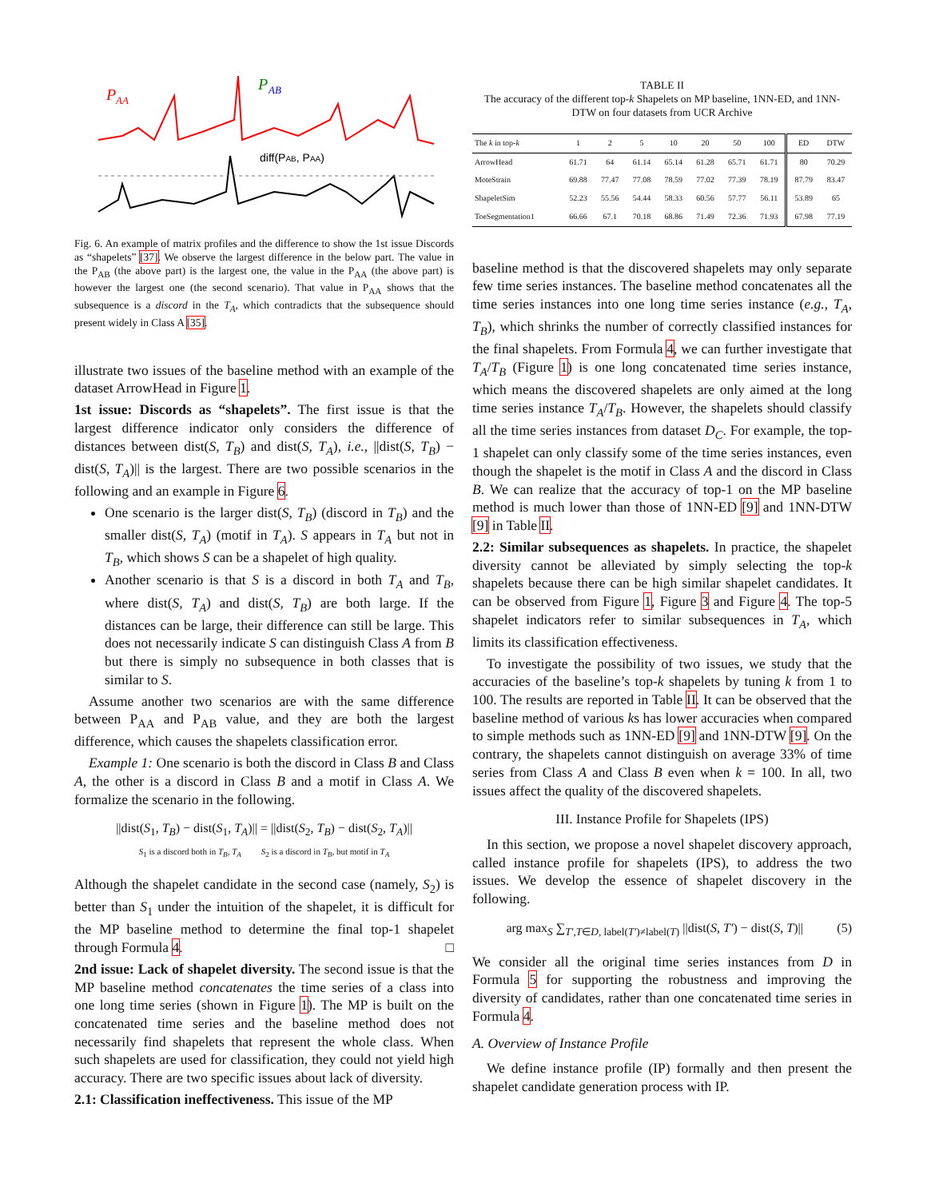P
AA
P
AB
diff(PAB, PAA)
Fig. 6. An example of matrix profiles and the difference to show the 1st issue Discords as “shapelets” [37]. We observe the largest difference in the below part. The value in the P<sub>AB</sub> (the above part) is the largest one, the value in the P<sub>AA</sub> (the above part) is however the largest one (the second scenario). That value in P<sub>AA</sub> shows that the subsequence is a discord in the T<sub>A</sub>, which contradicts that the subsequence should present widely in Class A [35].
illustrate two issues of the baseline method with an example of the dataset ArrowHead in Figure 1.
1st issue: Discords as “shapelets”. The first issue is that the largest difference indicator only considers the difference of distances between dist(S, T<sub>B</sub>) and dist(S, T<sub>A</sub>), i.e., ||dist(S, T<sub>B</sub>) − dist(S, T<sub>A</sub>)|| is the largest. There are two possible scenarios in the following and an example in Figure 6.
One scenario is the larger dist(S, T<sub>B</sub>) (discord in T<sub>B</sub>) and the smaller dist(S, T<sub>A</sub>) (motif in T<sub>A</sub>). S appears in T<sub>A</sub> but not in T<sub>B</sub>, which shows S can be a shapelet of high quality.
Another scenario is that S is a discord in both T<sub>A</sub> and T<sub>B</sub>, where dist(S, T<sub>A</sub>) and dist(S, T<sub>B</sub>) are both large. If the distances can be large, their difference can still be large. This does not necessarily indicate S can distinguish Class A from B but there is simply no subsequence in both classes that is similar to S.
Assume another two scenarios are with the same difference between P<sub>AA</sub> and P<sub>AB</sub> value, and they are both the largest difference, which causes the shapelets classification error.
Example 1: One scenario is both the discord in Class B and Class A, the other is a discord in Class B and a motif in Class A. We formalize the scenario in the following.
||dist(S<sub>1</sub>, T<sub>B</sub>) − dist(S<sub>1</sub>, T<sub>A</sub>)|| = ||dist(S<sub>2</sub>, T<sub>B</sub>) − dist(S<sub>2</sub>, T<sub>A</sub>)||
S<sub>1</sub> is a discord both in T<sub>B</sub>, T<sub>A</sub> S<sub>2</sub> is a discord in T<sub>B</sub>, but motif in T<sub>A</sub>
Although the shapelet candidate in the second case (namely, S<sub>2</sub>) is better than S<sub>1</sub> under the intuition of the shapelet, it is difficult for the MP baseline method to determine the final top-1 shapelet through Formula 4. □
2nd issue: Lack of shapelet diversity. The second issue is that the MP baseline method concatenates the time series of a class into one long time series (shown in Figure 1). The MP is built on the concatenated time series and the baseline method does not necessarily find shapelets that represent the whole class. When such shapelets are used for classification, they could not yield high accuracy. There are two specific issues about lack of diversity.
2.1: Classification ineffectiveness. This issue of the MP
TABLE II
The accuracy of the different top-k Shapelets on MP baseline, 1NN-ED, and 1NN-DTW on four datasets from UCR Archive
| The k in top- k | 1 | 2 | 5 | 10 | 20 | 50 | 100 | ED | DTW |
| --- | --- | --- | --- | --- | --- | --- | --- | --- | --- |
| ArrowHead | 61.71 | 64 | 61.14 | 65.14 | 61.28 | 65.71 | 61.71 | 80 | 70.29 |
| MoteStrain | 69.88 | 77.47 | 77.08 | 78.59 | 77.02 | 77.39 | 78.19 | 87.79 | 83.47 |
| ShapeletSim | 52.23 | 55.56 | 54.44 | 58.33 | 60.56 | 57.77 | 56.11 | 53.89 | 65 |
| ToeSegmentation1 | 66.66 | 67.1 | 70.18 | 68.86 | 71.49 | 72.36 | 71.93 | 67.98 | 77.19 |
baseline method is that the discovered shapelets may only separate few time series instances. The baseline method concatenates all the time series instances into one long time series instance (e.g., T<sub>A</sub>, T<sub>B</sub>), which shrinks the number of correctly classified instances for the final shapelets. From Formula 4, we can further investigate that T<sub>A</sub>/T<sub>B</sub> (Figure 1) is one long concatenated time series instance, which means the discovered shapelets are only aimed at the long time series instance T<sub>A</sub>/T<sub>B</sub>. However, the shapelets should classify all the time series instances from dataset D<sub>C</sub>. For example, the top-1 shapelet can only classify some of the time series instances, even though the shapelet is the motif in Class A and the discord in Class B. We can realize that the accuracy of top-1 on the MP baseline method is much lower than those of 1NN-ED [9] and 1NN-DTW [9] in Table II.
2.2: Similar subsequences as shapelets. In practice, the shapelet diversity cannot be alleviated by simply selecting the top-k shapelets because there can be high similar shapelet candidates. It can be observed from Figure 1, Figure 3 and Figure 4. The top-5 shapelet indicators refer to similar subsequences in T<sub>A</sub>, which limits its classification effectiveness.
To investigate the possibility of two issues, we study that the accuracies of the baseline’s top-k shapelets by tuning k from 1 to 100. The results are reported in Table II. It can be observed that the baseline method of various ks has lower accuracies when compared to simple methods such as 1NN-ED [9] and 1NN-DTW [9]. On the contrary, the shapelets cannot distinguish on average 33% of time series from Class A and Class B even when k = 100. In all, two issues affect the quality of the discovered shapelets.
III. Instance Profile for Shapelets (IPS)
In this section, we propose a novel shapelet discovery approach, called instance profile for shapelets (IPS), to address the two issues. We develop the essence of shapelet discovery in the following.
arg max<sub>S</sub> ∑<sub>T′,T∈D, label(T′)≠label(T)</sub> ||dist(S, T′) − dist(S, T)|| (5)
We consider all the original time series instances from D in Formula 5 for supporting the robustness and improving the diversity of candidates, rather than one concatenated time series in Formula 4.
A. Overview of Instance Profile
We define instance profile (IP) formally and then present the shapelet candidate generation process with IP.